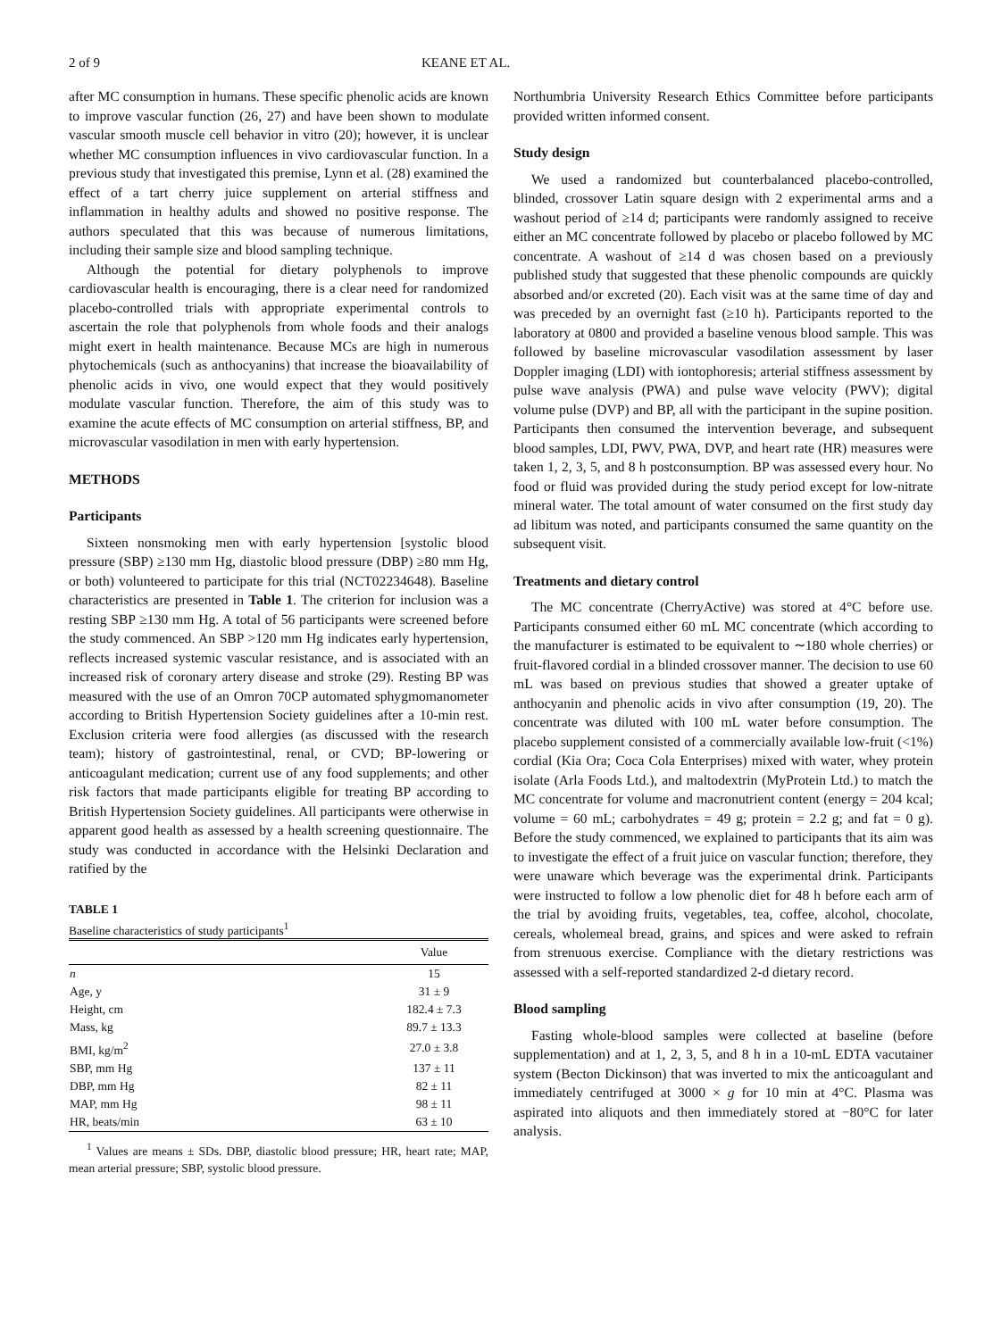2 of 9 KEANE ET AL.
after MC consumption in humans. These specific phenolic acids are known to improve vascular function (26, 27) and have been shown to modulate vascular smooth muscle cell behavior in vitro (20); however, it is unclear whether MC consumption influences in vivo cardiovascular function. In a previous study that investigated this premise, Lynn et al. (28) examined the effect of a tart cherry juice supplement on arterial stiffness and inflammation in healthy adults and showed no positive response. The authors speculated that this was because of numerous limitations, including their sample size and blood sampling technique.
Although the potential for dietary polyphenols to improve cardiovascular health is encouraging, there is a clear need for randomized placebo-controlled trials with appropriate experimental controls to ascertain the role that polyphenols from whole foods and their analogs might exert in health maintenance. Because MCs are high in numerous phytochemicals (such as anthocyanins) that increase the bioavailability of phenolic acids in vivo, one would expect that they would positively modulate vascular function. Therefore, the aim of this study was to examine the acute effects of MC consumption on arterial stiffness, BP, and microvascular vasodilation in men with early hypertension.
METHODS
Participants
Sixteen nonsmoking men with early hypertension [systolic blood pressure (SBP) ≥130 mm Hg, diastolic blood pressure (DBP) ≥80 mm Hg, or both) volunteered to participate for this trial (NCT02234648). Baseline characteristics are presented in Table 1. The criterion for inclusion was a resting SBP ≥130 mm Hg. A total of 56 participants were screened before the study commenced. An SBP >120 mm Hg indicates early hypertension, reflects increased systemic vascular resistance, and is associated with an increased risk of coronary artery disease and stroke (29). Resting BP was measured with the use of an Omron 70CP automated sphygmomanometer according to British Hypertension Society guidelines after a 10-min rest. Exclusion criteria were food allergies (as discussed with the research team); history of gastrointestinal, renal, or CVD; BP-lowering or anticoagulant medication; current use of any food supplements; and other risk factors that made participants eligible for treating BP according to British Hypertension Society guidelines. All participants were otherwise in apparent good health as assessed by a health screening questionnaire. The study was conducted in accordance with the Helsinki Declaration and ratified by the
TABLE 1
Baseline characteristics of study participants<sup>1</sup>
| | Value |
| --- | --- |
| n | 15 |
| Age, y | 31 ± 9 |
| Height, cm | 182.4 ± 7.3 |
| Mass, kg | 89.7 ± 13.3 |
| BMI, kg/m<sup>2</sup> | 27.0 ± 3.8 |
| SBP, mm Hg | 137 ± 11 |
| DBP, mm Hg | 82 ± 11 |
| MAP, mm Hg | 98 ± 11 |
| HR, beats/min | 63 ± 10 |
<sup>1</sup> Values are means ± SDs. DBP, diastolic blood pressure; HR, heart rate; MAP, mean arterial pressure; SBP, systolic blood pressure.
Northumbria University Research Ethics Committee before participants provided written informed consent.
Study design
We used a randomized but counterbalanced placebo-controlled, blinded, crossover Latin square design with 2 experimental arms and a washout period of ≥14 d; participants were randomly assigned to receive either an MC concentrate followed by placebo or placebo followed by MC concentrate. A washout of ≥14 d was chosen based on a previously published study that suggested that these phenolic compounds are quickly absorbed and/or excreted (20). Each visit was at the same time of day and was preceded by an overnight fast (≥10 h). Participants reported to the laboratory at 0800 and provided a baseline venous blood sample. This was followed by baseline microvascular vasodilation assessment by laser Doppler imaging (LDI) with iontophoresis; arterial stiffness assessment by pulse wave analysis (PWA) and pulse wave velocity (PWV); digital volume pulse (DVP) and BP, all with the participant in the supine position. Participants then consumed the intervention beverage, and subsequent blood samples, LDI, PWV, PWA, DVP, and heart rate (HR) measures were taken 1, 2, 3, 5, and 8 h postconsumption. BP was assessed every hour. No food or fluid was provided during the study period except for low-nitrate mineral water. The total amount of water consumed on the first study day ad libitum was noted, and participants consumed the same quantity on the subsequent visit.
Treatments and dietary control
The MC concentrate (CherryActive) was stored at 4°C before use. Participants consumed either 60 mL MC concentrate (which according to the manufacturer is estimated to be equivalent to ∼180 whole cherries) or fruit-flavored cordial in a blinded crossover manner. The decision to use 60 mL was based on previous studies that showed a greater uptake of anthocyanin and phenolic acids in vivo after consumption (19, 20). The concentrate was diluted with 100 mL water before consumption. The placebo supplement consisted of a commercially available low-fruit (<1%) cordial (Kia Ora; Coca Cola Enterprises) mixed with water, whey protein isolate (Arla Foods Ltd.), and maltodextrin (MyProtein Ltd.) to match the MC concentrate for volume and macronutrient content (energy = 204 kcal; volume = 60 mL; carbohydrates = 49 g; protein = 2.2 g; and fat = 0 g). Before the study commenced, we explained to participants that its aim was to investigate the effect of a fruit juice on vascular function; therefore, they were unaware which beverage was the experimental drink. Participants were instructed to follow a low phenolic diet for 48 h before each arm of the trial by avoiding fruits, vegetables, tea, coffee, alcohol, chocolate, cereals, wholemeal bread, grains, and spices and were asked to refrain from strenuous exercise. Compliance with the dietary restrictions was assessed with a self-reported standardized 2-d dietary record.
Blood sampling
Fasting whole-blood samples were collected at baseline (before supplementation) and at 1, 2, 3, 5, and 8 h in a 10-mL EDTA vacutainer system (Becton Dickinson) that was inverted to mix the anticoagulant and immediately centrifuged at 3000 × g for 10 min at 4°C. Plasma was aspirated into aliquots and then immediately stored at −80°C for later analysis.